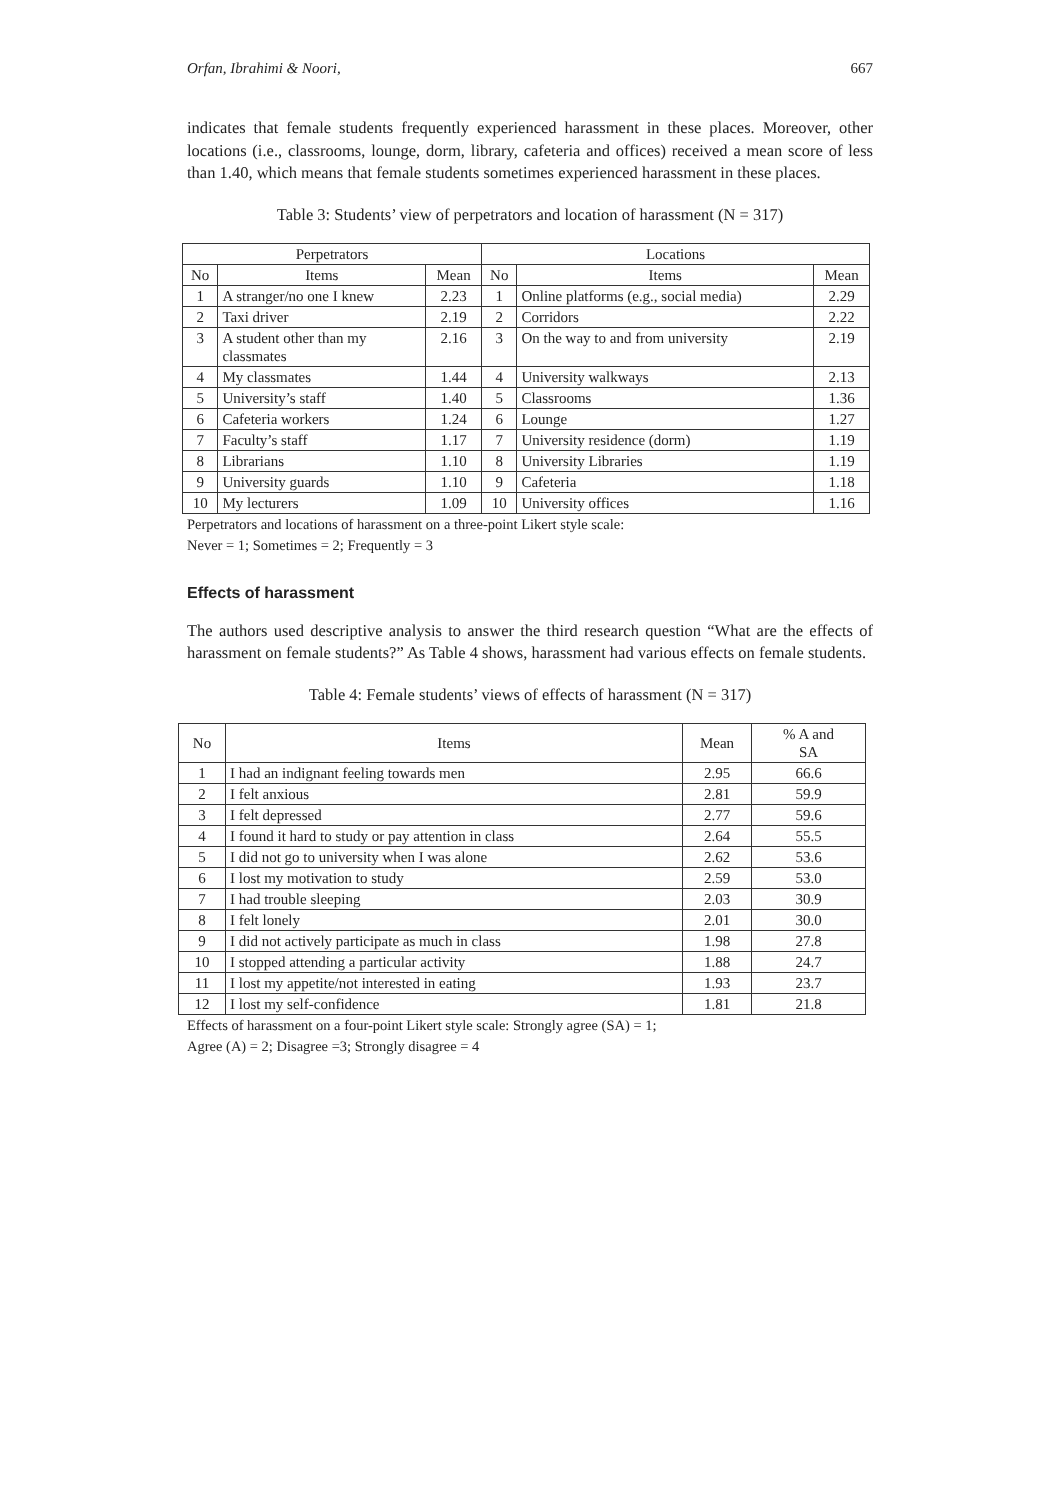Orfan, Ibrahimi & Noori, 667
indicates that female students frequently experienced harassment in these places. Moreover, other locations (i.e., classrooms, lounge, dorm, library, cafeteria and offices) received a mean score of less than 1.40, which means that female students sometimes experienced harassment in these places.
Table 3: Students’ view of perpetrators and location of harassment (N = 317)
| Perpetrators | | | Locations | | |
| --- | --- | --- | --- | --- | --- |
| No | Items | Mean | No | Items | Mean |
| 1 | A stranger/no one I knew | 2.23 | 1 | Online platforms (e.g., social media) | 2.29 |
| 2 | Taxi driver | 2.19 | 2 | Corridors | 2.22 |
| 3 | A student other than my classmates | 2.16 | 3 | On the way to and from university | 2.19 |
| 4 | My classmates | 1.44 | 4 | University walkways | 2.13 |
| 5 | University’s staff | 1.40 | 5 | Classrooms | 1.36 |
| 6 | Cafeteria workers | 1.24 | 6 | Lounge | 1.27 |
| 7 | Faculty’s staff | 1.17 | 7 | University residence (dorm) | 1.19 |
| 8 | Librarians | 1.10 | 8 | University Libraries | 1.19 |
| 9 | University guards | 1.10 | 9 | Cafeteria | 1.18 |
| 10 | My lecturers | 1.09 | 10 | University offices | 1.16 |
Perpetrators and locations of harassment on a three-point Likert style scale:
Never = 1; Sometimes = 2; Frequently = 3
Effects of harassment
The authors used descriptive analysis to answer the third research question “What are the effects of harassment on female students?” As Table 4 shows, harassment had various effects on female students.
Table 4: Female students’ views of effects of harassment (N = 317)
| No | Items | Mean | % A and SA |
| --- | --- | --- | --- |
| 1 | I had an indignant feeling towards men | 2.95 | 66.6 |
| 2 | I felt anxious | 2.81 | 59.9 |
| 3 | I felt depressed | 2.77 | 59.6 |
| 4 | I found it hard to study or pay attention in class | 2.64 | 55.5 |
| 5 | I did not go to university when I was alone | 2.62 | 53.6 |
| 6 | I lost my motivation to study | 2.59 | 53.0 |
| 7 | I had trouble sleeping | 2.03 | 30.9 |
| 8 | I felt lonely | 2.01 | 30.0 |
| 9 | I did not actively participate as much in class | 1.98 | 27.8 |
| 10 | I stopped attending a particular activity | 1.88 | 24.7 |
| 11 | I lost my appetite/not interested in eating | 1.93 | 23.7 |
| 12 | I lost my self-confidence | 1.81 | 21.8 |
Effects of harassment on a four-point Likert style scale: Strongly agree (SA) = 1;
Agree (A) = 2; Disagree =3; Strongly disagree = 4